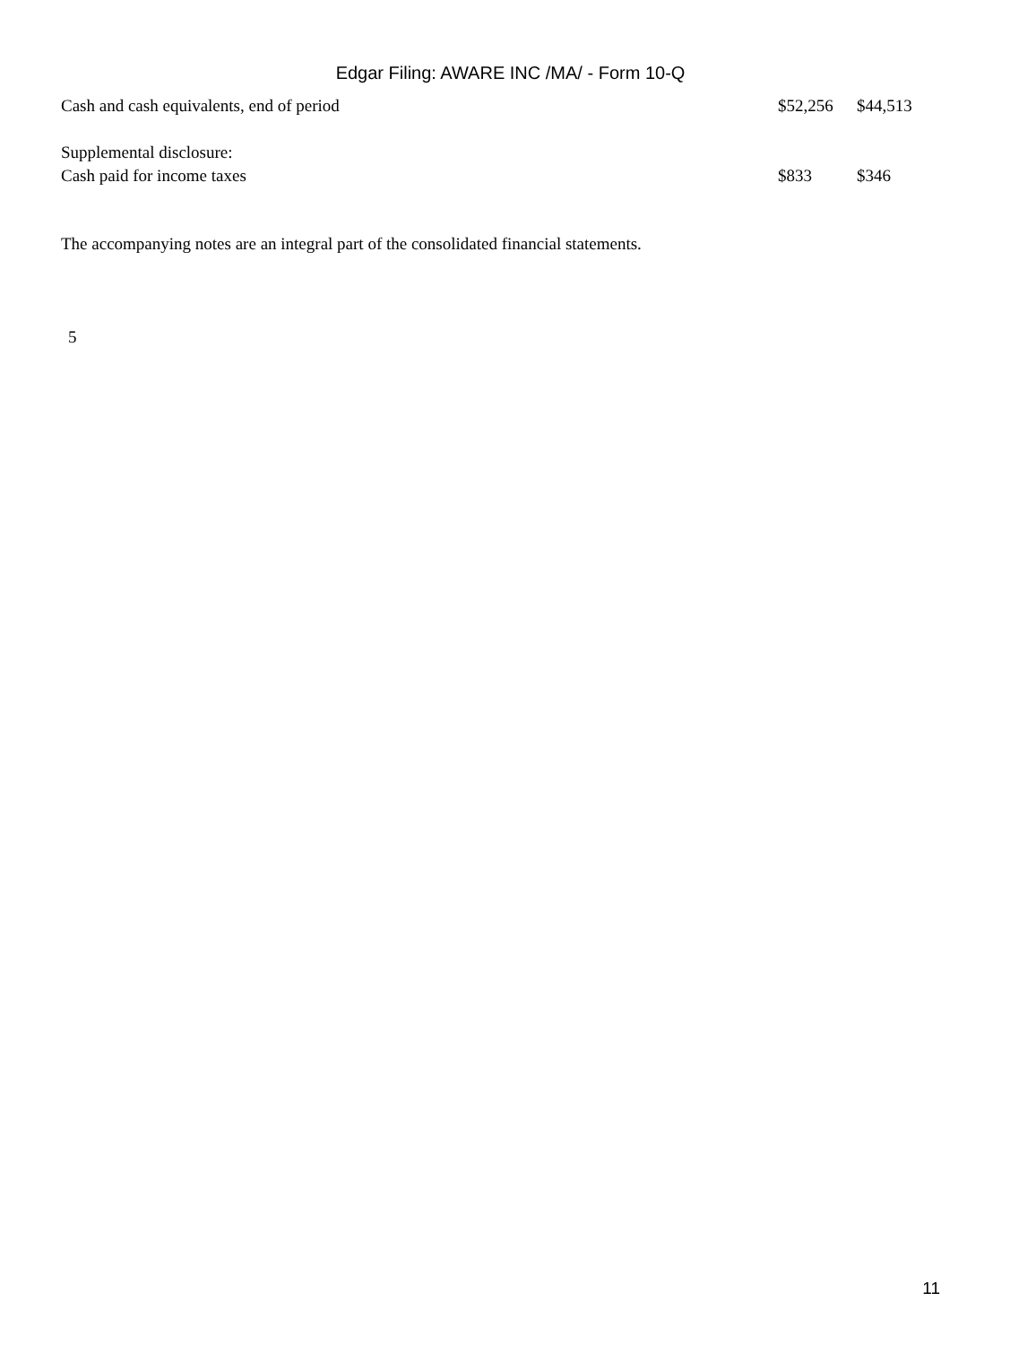Edgar Filing: AWARE INC /MA/ - Form 10-Q
| Cash and cash equivalents, end of period | $52,256 | $44,513 |
| Supplemental disclosure: | | |
| Cash paid for income taxes | $833 | $346 |
The accompanying notes are an integral part of the consolidated financial statements.
5
11